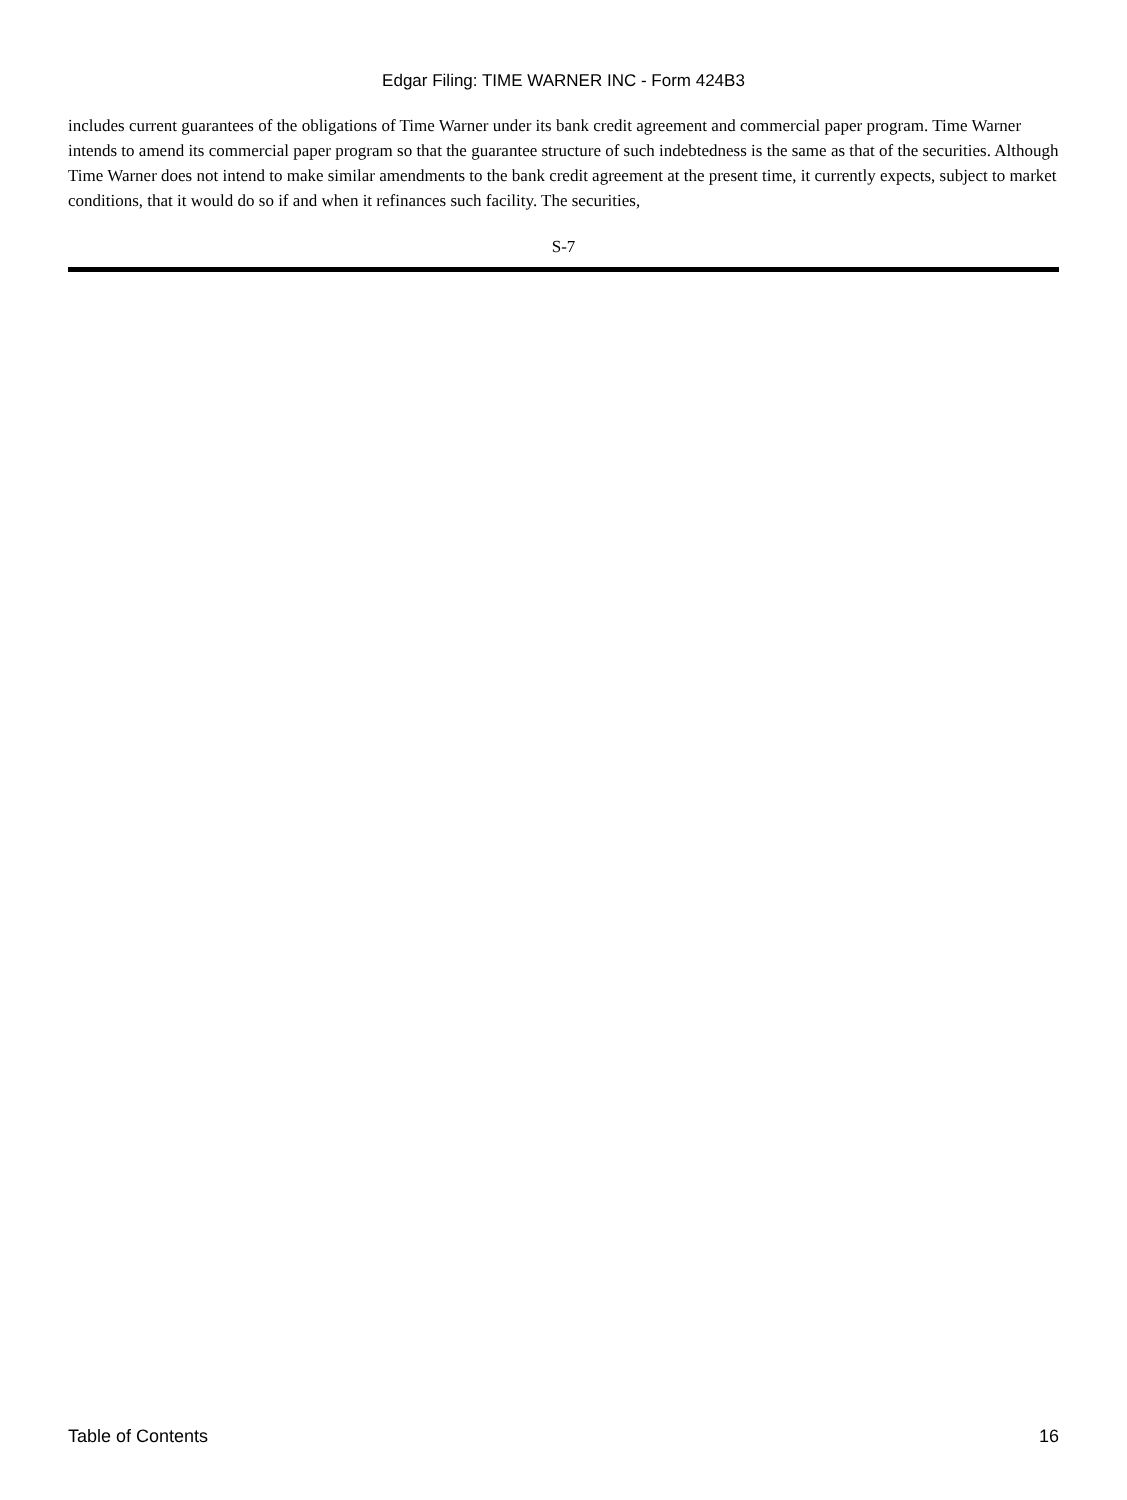Edgar Filing: TIME WARNER INC - Form 424B3
includes current guarantees of the obligations of Time Warner under its bank credit agreement and commercial paper program. Time Warner intends to amend its commercial paper program so that the guarantee structure of such indebtedness is the same as that of the securities. Although Time Warner does not intend to make similar amendments to the bank credit agreement at the present time, it currently expects, subject to market conditions, that it would do so if and when it refinances such facility. The securities,
S-7
Table of Contents 16